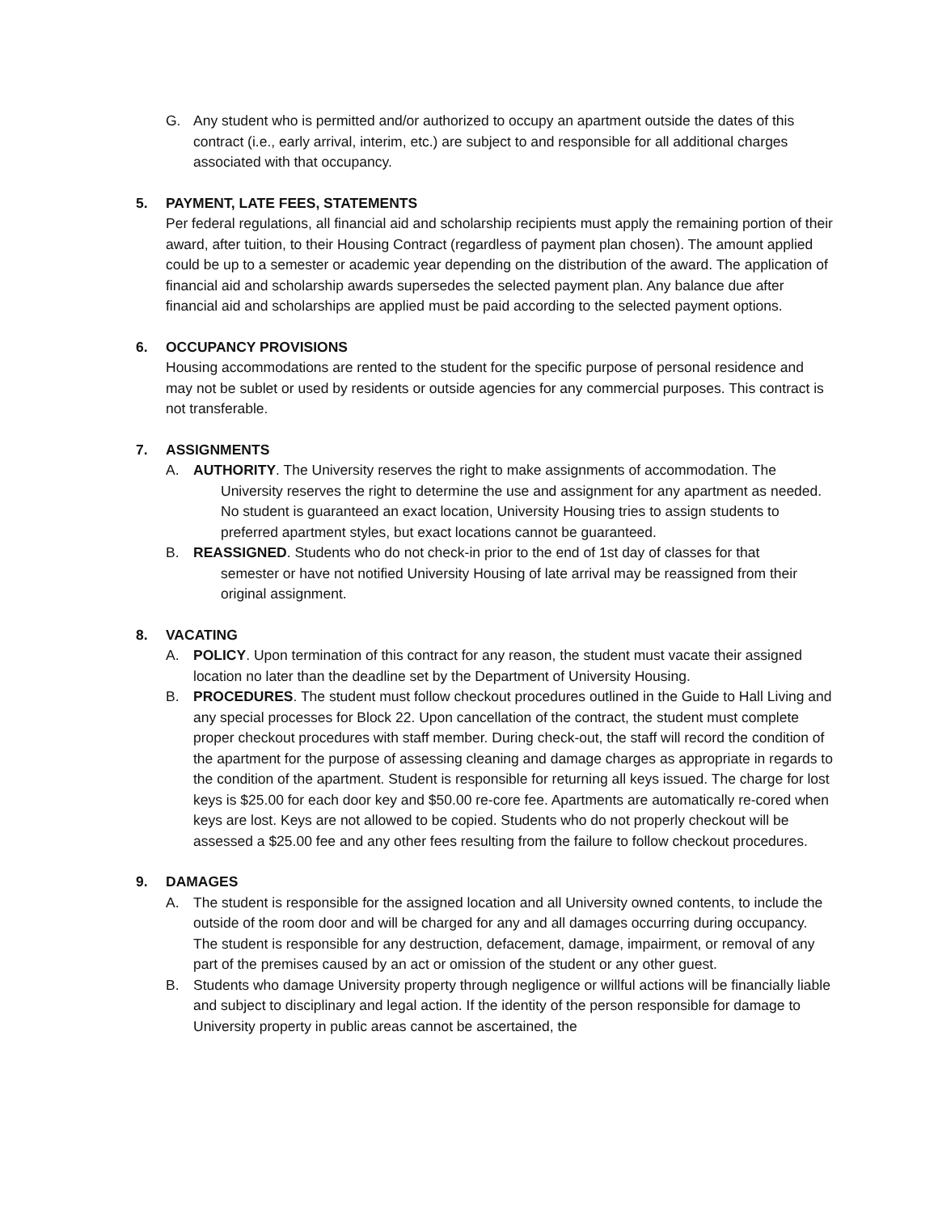G. Any student who is permitted and/or authorized to occupy an apartment outside the dates of this contract (i.e., early arrival, interim, etc.) are subject to and responsible for all additional charges associated with that occupancy.
5. PAYMENT, LATE FEES, STATEMENTS
Per federal regulations, all financial aid and scholarship recipients must apply the remaining portion of their award, after tuition, to their Housing Contract (regardless of payment plan chosen). The amount applied could be up to a semester or academic year depending on the distribution of the award. The application of financial aid and scholarship awards supersedes the selected payment plan. Any balance due after financial aid and scholarships are applied must be paid according to the selected payment options.
6. OCCUPANCY PROVISIONS
Housing accommodations are rented to the student for the specific purpose of personal residence and may not be sublet or used by residents or outside agencies for any commercial purposes. This contract is not transferable.
7. ASSIGNMENTS
A. AUTHORITY. The University reserves the right to make assignments of accommodation. The
University reserves the right to determine the use and assignment for any apartment as needed. No student is guaranteed an exact location, University Housing tries to assign students to preferred apartment styles, but exact locations cannot be guaranteed.
B. REASSIGNED. Students who do not check-in prior to the end of 1st day of classes for that
semester or have not notified University Housing of late arrival may be reassigned from their original assignment.
8. VACATING
A. POLICY. Upon termination of this contract for any reason, the student must vacate their assigned location no later than the deadline set by the Department of University Housing.
B. PROCEDURES. The student must follow checkout procedures outlined in the Guide to Hall Living and any special processes for Block 22. Upon cancellation of the contract, the student must complete proper checkout procedures with staff member. During check-out, the staff will record the condition of the apartment for the purpose of assessing cleaning and damage charges as appropriate in regards to the condition of the apartment. Student is responsible for returning all keys issued. The charge for lost keys is $25.00 for each door key and $50.00 re-core fee. Apartments are automatically re-cored when keys are lost. Keys are not allowed to be copied. Students who do not properly checkout will be assessed a $25.00 fee and any other fees resulting from the failure to follow checkout procedures.
9. DAMAGES
A. The student is responsible for the assigned location and all University owned contents, to include the outside of the room door and will be charged for any and all damages occurring during occupancy. The student is responsible for any destruction, defacement, damage, impairment, or removal of any part of the premises caused by an act or omission of the student or any other guest.
B. Students who damage University property through negligence or willful actions will be financially liable and subject to disciplinary and legal action. If the identity of the person responsible for damage to University property in public areas cannot be ascertained, the